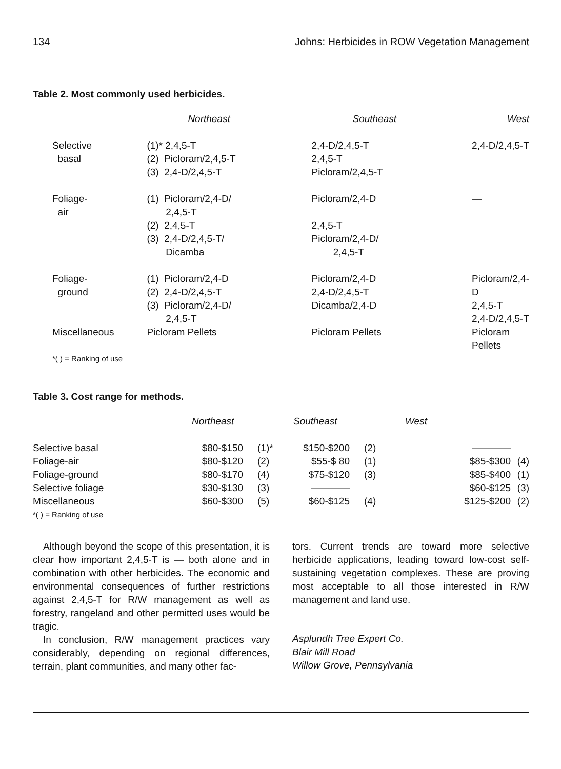134 Johns: Herbicides in ROW Vegetation Management
Table 2. Most commonly used herbicides.
| | Northeast | Southeast | West |
| --- | --- | --- | --- |
| Selective basal | (1)* 2,4,5-T (2) Picloram/2,4,5-T (3) 2,4-D/2,4,5-T | 2,4-D/2,4,5-T 2,4,5-T Picloram/2,4,5-T | 2,4-D/2,4,5-T |
| Foliage- air | (1) Picloram/2,4-D/ 2,4,5-T (2) 2,4,5-T (3) 2,4-D/2,4,5-T/ Dicamba | Picloram/2,4-D 2,4,5-T Picloram/2,4-D/ 2,4,5-T | — |
| Foliage- ground | (1) Picloram/2,4-D (2) 2,4-D/2,4,5-T (3) Picloram/2,4-D/ 2,4,5-T | Picloram/2,4-D 2,4-D/2,4,5-T Dicamba/2,4-D | Picloram/2,4-D 2,4,5-T 2,4-D/2,4,5-T |
| Miscellaneous | Picloram Pellets | Picloram Pellets | Picloram Pellets |
| *( ) = Ranking of use | | | |
Table 3. Cost range for methods.
| | Northeast | | Southeast | | West | |
| --- | --- | --- | --- | --- | --- | --- |
| Selective basal | $80-$150 | (1)* | $150-$200 | (2) | ———— | |
| Foliage-air | $80-$120 | (2) | $55-$ 80 | (1) | $85-$300 | (4) |
| Foliage-ground | $80-$170 | (4) | $75-$120 | (3) | $85-$400 | (1) |
| Selective foliage | $30-$130 | (3) | ———— | | $60-$125 | (3) |
| Miscellaneous | $60-$300 | (5) | $60-$125 | (4) | $125-$200 | (2) |
| *( ) = Ranking of use | | | | | | |
Although beyond the scope of this presentation, it is clear how important 2,4,5-T is — both alone and in combination with other herbicides. The economic and environmental consequences of further restrictions against 2,4,5-T for R/W management as well as forestry, rangeland and other permitted uses would be tragic.
In conclusion, R/W management practices vary considerably, depending on regional differences, terrain, plant communities, and many other fac-
tors. Current trends are toward more selective herbicide applications, leading toward low-cost self-sustaining vegetation complexes. These are proving most acceptable to all those interested in R/W management and land use.
Asplundh Tree Expert Co.
Blair Mill Road
Willow Grove, Pennsylvania